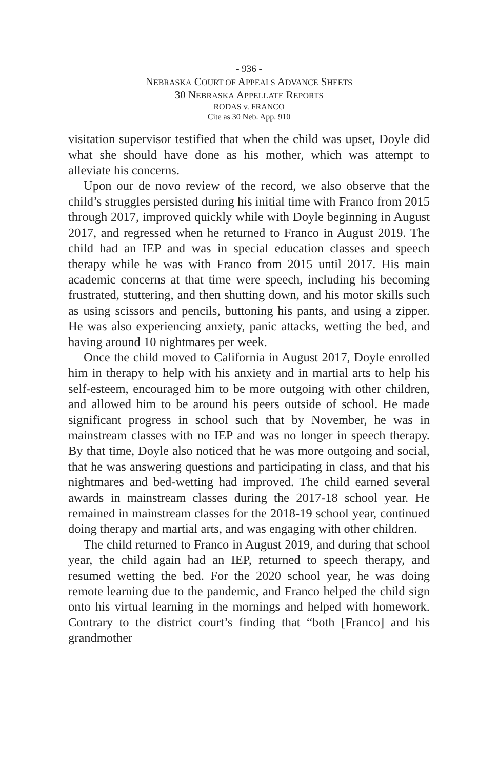- 936 -
NEBRASKA COURT OF APPEALS ADVANCE SHEETS
30 NEBRASKA APPELLATE REPORTS
RODAS v. FRANCO
Cite as 30 Neb. App. 910
visitation supervisor testified that when the child was upset, Doyle did what she should have done as his mother, which was attempt to alleviate his concerns.
Upon our de novo review of the record, we also observe that the child’s struggles persisted during his initial time with Franco from 2015 through 2017, improved quickly while with Doyle beginning in August 2017, and regressed when he returned to Franco in August 2019. The child had an IEP and was in special education classes and speech therapy while he was with Franco from 2015 until 2017. His main academic concerns at that time were speech, including his becoming frustrated, stuttering, and then shutting down, and his motor skills such as using scissors and pencils, buttoning his pants, and using a zipper. He was also experiencing anxiety, panic attacks, wetting the bed, and having around 10 nightmares per week.
Once the child moved to California in August 2017, Doyle enrolled him in therapy to help with his anxiety and in martial arts to help his self-esteem, encouraged him to be more outgoing with other children, and allowed him to be around his peers outside of school. He made significant progress in school such that by November, he was in mainstream classes with no IEP and was no longer in speech therapy. By that time, Doyle also noticed that he was more outgoing and social, that he was answering questions and participating in class, and that his nightmares and bed-wetting had improved. The child earned several awards in mainstream classes during the 2017-18 school year. He remained in mainstream classes for the 2018-19 school year, continued doing therapy and martial arts, and was engaging with other children.
The child returned to Franco in August 2019, and during that school year, the child again had an IEP, returned to speech therapy, and resumed wetting the bed. For the 2020 school year, he was doing remote learning due to the pandemic, and Franco helped the child sign onto his virtual learning in the mornings and helped with homework. Contrary to the district court’s finding that “both [Franco] and his grandmother